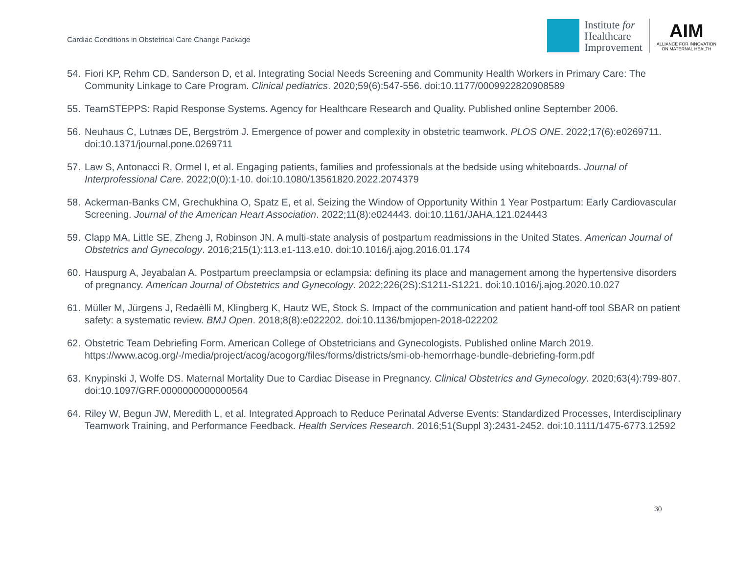Cardiac Conditions in Obstetrical Care Change Package
Institute for
Healthcare
Improvement
AIM
ALLIANCE FOR INNOVATION
ON MATERNAL HEALTH
54. Fiori KP, Rehm CD, Sanderson D, et al. Integrating Social Needs Screening and Community Health Workers in Primary Care: The Community Linkage to Care Program. Clinical pediatrics. 2020;59(6):547-556. doi:10.1177/0009922820908589
55. TeamSTEPPS: Rapid Response Systems. Agency for Healthcare Research and Quality. Published online September 2006.
56. Neuhaus C, Lutnæs DE, Bergström J. Emergence of power and complexity in obstetric teamwork. PLOS ONE. 2022;17(6):e0269711. doi:10.1371/journal.pone.0269711
57. Law S, Antonacci R, Ormel I, et al. Engaging patients, families and professionals at the bedside using whiteboards. Journal of Interprofessional Care. 2022;0(0):1-10. doi:10.1080/13561820.2022.2074379
58. Ackerman-Banks CM, Grechukhina O, Spatz E, et al. Seizing the Window of Opportunity Within 1 Year Postpartum: Early Cardiovascular Screening. Journal of the American Heart Association. 2022;11(8):e024443. doi:10.1161/JAHA.121.024443
59. Clapp MA, Little SE, Zheng J, Robinson JN. A multi-state analysis of postpartum readmissions in the United States. American Journal of Obstetrics and Gynecology. 2016;215(1):113.e1-113.e10. doi:10.1016/j.ajog.2016.01.174
60. Hauspurg A, Jeyabalan A. Postpartum preeclampsia or eclampsia: defining its place and management among the hypertensive disorders of pregnancy. American Journal of Obstetrics and Gynecology. 2022;226(2S):S1211-S1221. doi:10.1016/j.ajog.2020.10.027
61. Müller M, Jürgens J, Redaèlli M, Klingberg K, Hautz WE, Stock S. Impact of the communication and patient hand-off tool SBAR on patient safety: a systematic review. BMJ Open. 2018;8(8):e022202. doi:10.1136/bmjopen-2018-022202
62. Obstetric Team Debriefing Form. American College of Obstetricians and Gynecologists. Published online March 2019. https://www.acog.org/-/media/project/acog/acogorg/files/forms/districts/smi-ob-hemorrhage-bundle-debriefing-form.pdf
63. Knypinski J, Wolfe DS. Maternal Mortality Due to Cardiac Disease in Pregnancy. Clinical Obstetrics and Gynecology. 2020;63(4):799-807. doi:10.1097/GRF.0000000000000564
64. Riley W, Begun JW, Meredith L, et al. Integrated Approach to Reduce Perinatal Adverse Events: Standardized Processes, Interdisciplinary Teamwork Training, and Performance Feedback. Health Services Research. 2016;51(Suppl 3):2431-2452. doi:10.1111/1475-6773.12592
30